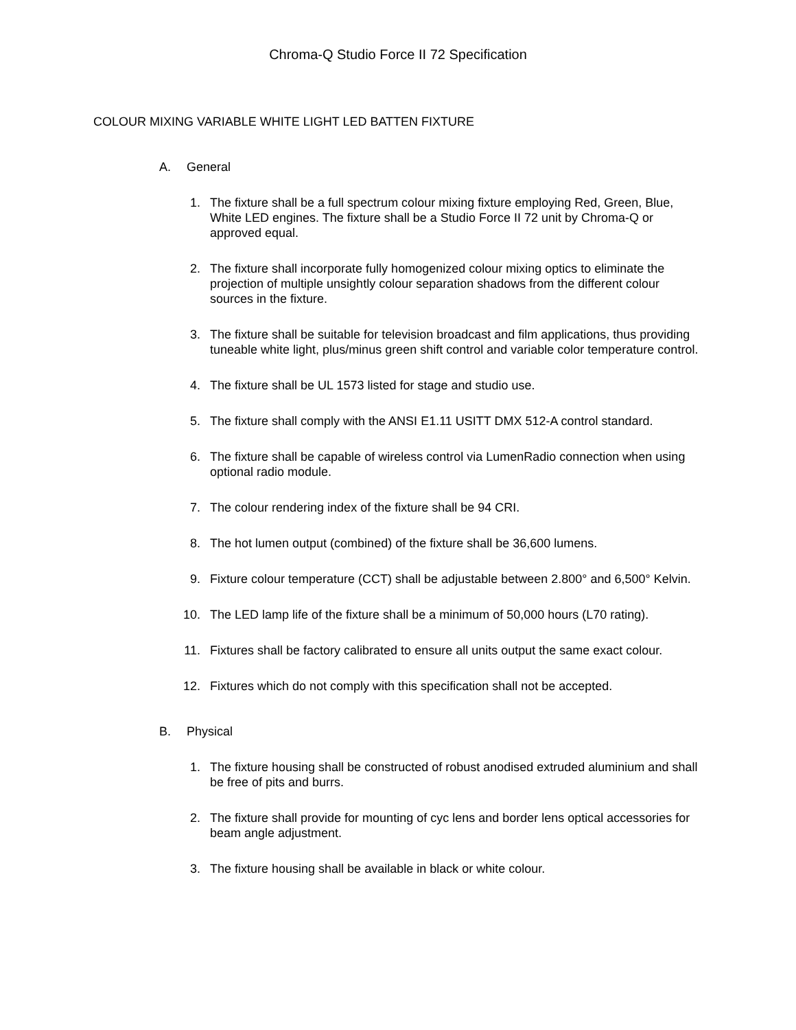Chroma-Q Studio Force II 72 Specification
COLOUR MIXING VARIABLE WHITE LIGHT LED BATTEN FIXTURE
A. General
1. The fixture shall be a full spectrum colour mixing fixture employing Red, Green, Blue, White LED engines. The fixture shall be a Studio Force II 72 unit by Chroma-Q or approved equal.
2. The fixture shall incorporate fully homogenized colour mixing optics to eliminate the projection of multiple unsightly colour separation shadows from the different colour sources in the fixture.
3. The fixture shall be suitable for television broadcast and film applications, thus providing tuneable white light, plus/minus green shift control and variable color temperature control.
4. The fixture shall be UL 1573 listed for stage and studio use.
5. The fixture shall comply with the ANSI E1.11 USITT DMX 512-A control standard.
6. The fixture shall be capable of wireless control via LumenRadio connection when using optional radio module.
7. The colour rendering index of the fixture shall be 94 CRI.
8. The hot lumen output (combined) of the fixture shall be 36,600 lumens.
9. Fixture colour temperature (CCT) shall be adjustable between 2.800° and 6,500° Kelvin.
10. The LED lamp life of the fixture shall be a minimum of 50,000 hours (L70 rating).
11. Fixtures shall be factory calibrated to ensure all units output the same exact colour.
12. Fixtures which do not comply with this specification shall not be accepted.
B. Physical
1. The fixture housing shall be constructed of robust anodised extruded aluminium and shall be free of pits and burrs.
2. The fixture shall provide for mounting of cyc lens and border lens optical accessories for beam angle adjustment.
3. The fixture housing shall be available in black or white colour.